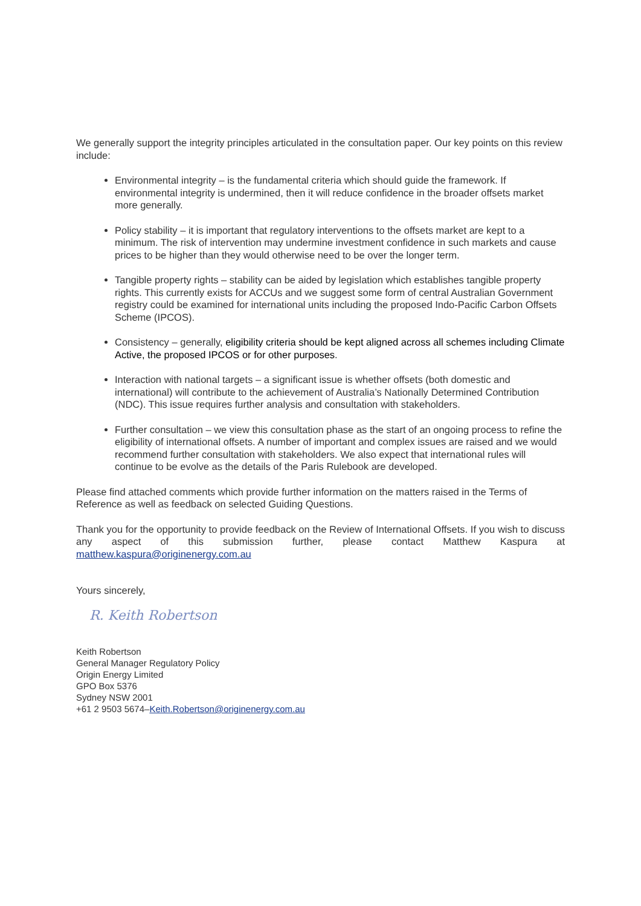We generally support the integrity principles articulated in the consultation paper. Our key points on this review include:
Environmental integrity – is the fundamental criteria which should guide the framework. If environmental integrity is undermined, then it will reduce confidence in the broader offsets market more generally.
Policy stability – it is important that regulatory interventions to the offsets market are kept to a minimum. The risk of intervention may undermine investment confidence in such markets and cause prices to be higher than they would otherwise need to be over the longer term.
Tangible property rights – stability can be aided by legislation which establishes tangible property rights. This currently exists for ACCUs and we suggest some form of central Australian Government registry could be examined for international units including the proposed Indo-Pacific Carbon Offsets Scheme (IPCOS).
Consistency – generally, eligibility criteria should be kept aligned across all schemes including Climate Active, the proposed IPCOS or for other purposes.
Interaction with national targets – a significant issue is whether offsets (both domestic and international) will contribute to the achievement of Australia’s Nationally Determined Contribution (NDC). This issue requires further analysis and consultation with stakeholders.
Further consultation – we view this consultation phase as the start of an ongoing process to refine the eligibility of international offsets. A number of important and complex issues are raised and we would recommend further consultation with stakeholders. We also expect that international rules will continue to be evolve as the details of the Paris Rulebook are developed.
Please find attached comments which provide further information on the matters raised in the Terms of Reference as well as feedback on selected Guiding Questions.
Thank you for the opportunity to provide feedback on the Review of International Offsets. If you wish to discuss any aspect of this submission further, please contact Matthew Kaspura at matthew.kaspura@originenergy.com.au
Yours sincerely,
R. Keith Robertson
Keith Robertson
General Manager Regulatory Policy
Origin Energy Limited
GPO Box 5376
Sydney NSW 2001
+61 2 9503 5674–Keith.Robertson@originenergy.com.au